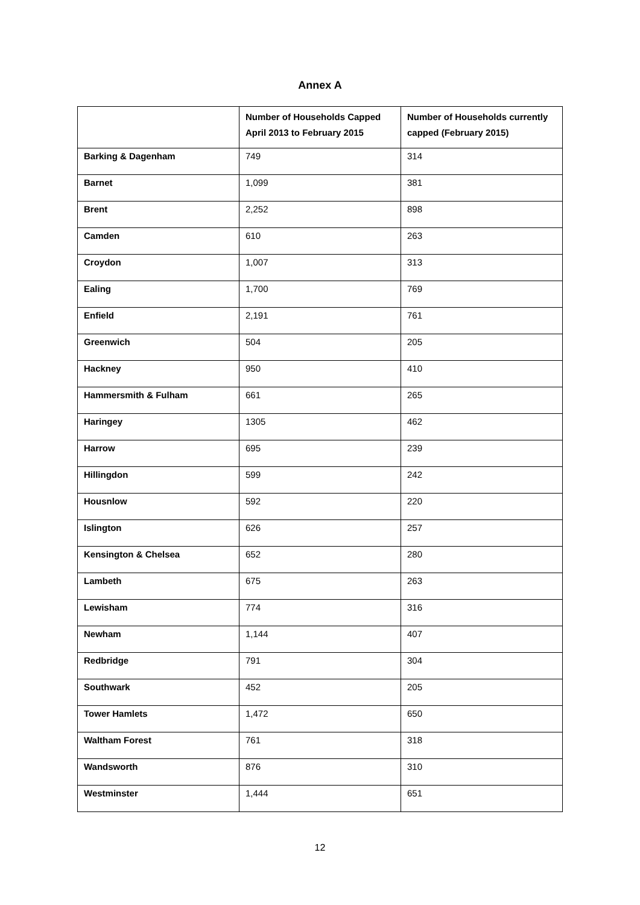Annex A
| | Number of Households Capped April 2013 to February 2015 | Number of Households currently capped (February 2015) |
| --- | --- | --- |
| Barking & Dagenham | 749 | 314 |
| Barnet | 1,099 | 381 |
| Brent | 2,252 | 898 |
| Camden | 610 | 263 |
| Croydon | 1,007 | 313 |
| Ealing | 1,700 | 769 |
| Enfield | 2,191 | 761 |
| Greenwich | 504 | 205 |
| Hackney | 950 | 410 |
| Hammersmith & Fulham | 661 | 265 |
| Haringey | 1305 | 462 |
| Harrow | 695 | 239 |
| Hillingdon | 599 | 242 |
| Housnlow | 592 | 220 |
| Islington | 626 | 257 |
| Kensington & Chelsea | 652 | 280 |
| Lambeth | 675 | 263 |
| Lewisham | 774 | 316 |
| Newham | 1,144 | 407 |
| Redbridge | 791 | 304 |
| Southwark | 452 | 205 |
| Tower Hamlets | 1,472 | 650 |
| Waltham Forest | 761 | 318 |
| Wandsworth | 876 | 310 |
| Westminster | 1,444 | 651 |
12